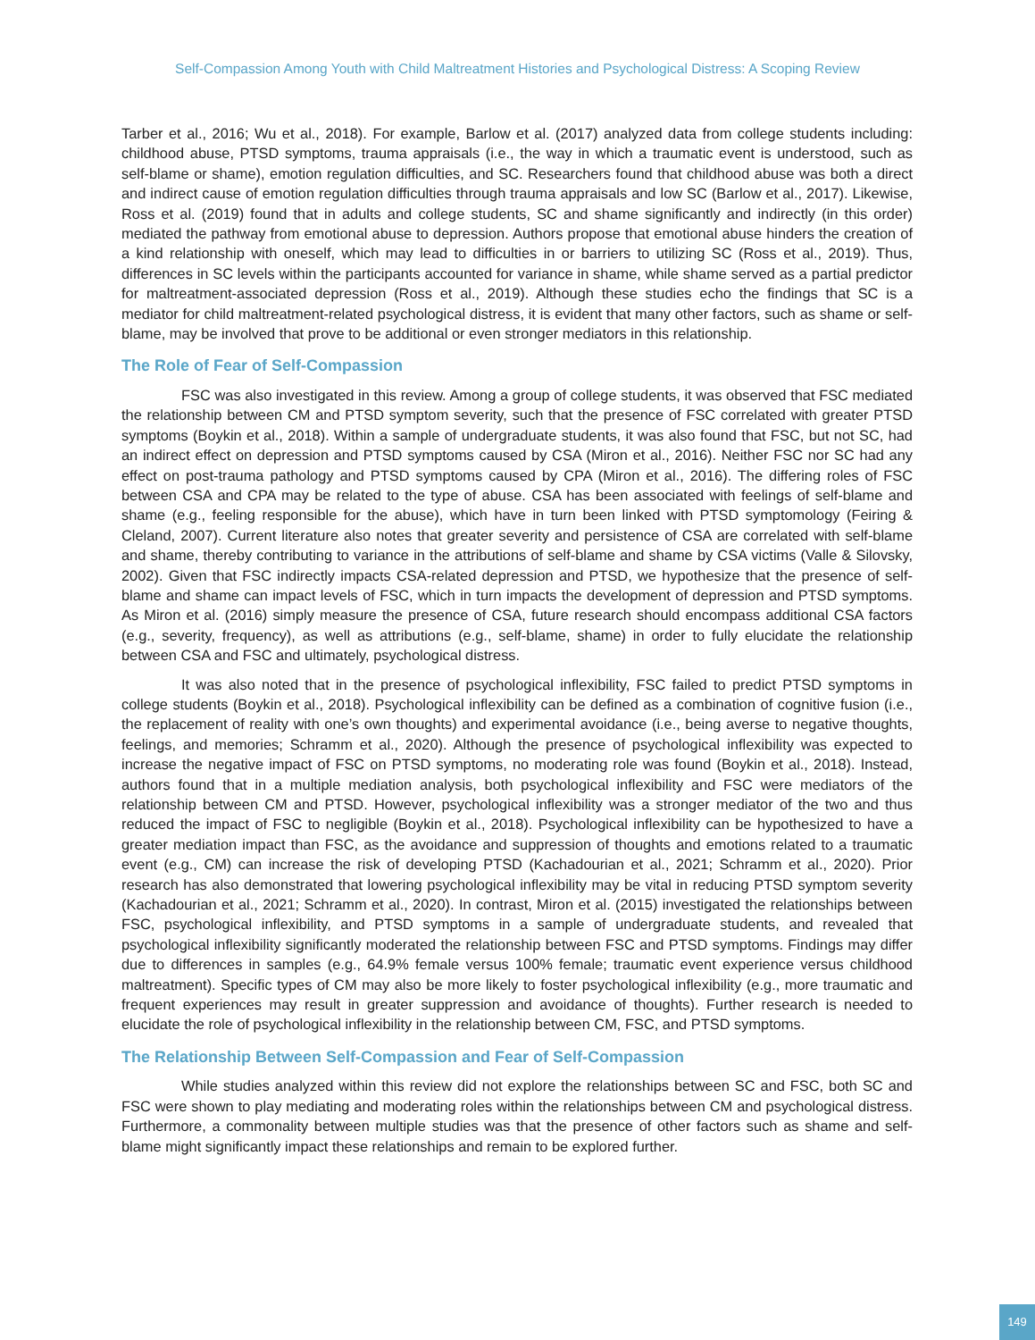Self-Compassion Among Youth with Child Maltreatment Histories and Psychological Distress: A Scoping Review
Tarber et al., 2016; Wu et al., 2018). For example, Barlow et al. (2017) analyzed data from college students including: childhood abuse, PTSD symptoms, trauma appraisals (i.e., the way in which a traumatic event is understood, such as self-blame or shame), emotion regulation difficulties, and SC. Researchers found that childhood abuse was both a direct and indirect cause of emotion regulation difficulties through trauma appraisals and low SC (Barlow et al., 2017). Likewise, Ross et al. (2019) found that in adults and college students, SC and shame significantly and indirectly (in this order) mediated the pathway from emotional abuse to depression. Authors propose that emotional abuse hinders the creation of a kind relationship with oneself, which may lead to difficulties in or barriers to utilizing SC (Ross et al., 2019). Thus, differences in SC levels within the participants accounted for variance in shame, while shame served as a partial predictor for maltreatment-associated depression (Ross et al., 2019). Although these studies echo the findings that SC is a mediator for child maltreatment-related psychological distress, it is evident that many other factors, such as shame or self-blame, may be involved that prove to be additional or even stronger mediators in this relationship.
The Role of Fear of Self-Compassion
FSC was also investigated in this review. Among a group of college students, it was observed that FSC mediated the relationship between CM and PTSD symptom severity, such that the presence of FSC correlated with greater PTSD symptoms (Boykin et al., 2018). Within a sample of undergraduate students, it was also found that FSC, but not SC, had an indirect effect on depression and PTSD symptoms caused by CSA (Miron et al., 2016). Neither FSC nor SC had any effect on post-trauma pathology and PTSD symptoms caused by CPA (Miron et al., 2016). The differing roles of FSC between CSA and CPA may be related to the type of abuse. CSA has been associated with feelings of self-blame and shame (e.g., feeling responsible for the abuse), which have in turn been linked with PTSD symptomology (Feiring & Cleland, 2007). Current literature also notes that greater severity and persistence of CSA are correlated with self-blame and shame, thereby contributing to variance in the attributions of self-blame and shame by CSA victims (Valle & Silovsky, 2002). Given that FSC indirectly impacts CSA-related depression and PTSD, we hypothesize that the presence of self-blame and shame can impact levels of FSC, which in turn impacts the development of depression and PTSD symptoms. As Miron et al. (2016) simply measure the presence of CSA, future research should encompass additional CSA factors (e.g., severity, frequency), as well as attributions (e.g., self-blame, shame) in order to fully elucidate the relationship between CSA and FSC and ultimately, psychological distress.
It was also noted that in the presence of psychological inflexibility, FSC failed to predict PTSD symptoms in college students (Boykin et al., 2018). Psychological inflexibility can be defined as a combination of cognitive fusion (i.e., the replacement of reality with one’s own thoughts) and experimental avoidance (i.e., being averse to negative thoughts, feelings, and memories; Schramm et al., 2020). Although the presence of psychological inflexibility was expected to increase the negative impact of FSC on PTSD symptoms, no moderating role was found (Boykin et al., 2018). Instead, authors found that in a multiple mediation analysis, both psychological inflexibility and FSC were mediators of the relationship between CM and PTSD. However, psychological inflexibility was a stronger mediator of the two and thus reduced the impact of FSC to negligible (Boykin et al., 2018). Psychological inflexibility can be hypothesized to have a greater mediation impact than FSC, as the avoidance and suppression of thoughts and emotions related to a traumatic event (e.g., CM) can increase the risk of developing PTSD (Kachadourian et al., 2021; Schramm et al., 2020). Prior research has also demonstrated that lowering psychological inflexibility may be vital in reducing PTSD symptom severity (Kachadourian et al., 2021; Schramm et al., 2020). In contrast, Miron et al. (2015) investigated the relationships between FSC, psychological inflexibility, and PTSD symptoms in a sample of undergraduate students, and revealed that psychological inflexibility significantly moderated the relationship between FSC and PTSD symptoms. Findings may differ due to differences in samples (e.g., 64.9% female versus 100% female; traumatic event experience versus childhood maltreatment). Specific types of CM may also be more likely to foster psychological inflexibility (e.g., more traumatic and frequent experiences may result in greater suppression and avoidance of thoughts). Further research is needed to elucidate the role of psychological inflexibility in the relationship between CM, FSC, and PTSD symptoms.
The Relationship Between Self-Compassion and Fear of Self-Compassion
While studies analyzed within this review did not explore the relationships between SC and FSC, both SC and FSC were shown to play mediating and moderating roles within the relationships between CM and psychological distress. Furthermore, a commonality between multiple studies was that the presence of other factors such as shame and self-blame might significantly impact these relationships and remain to be explored further.
149